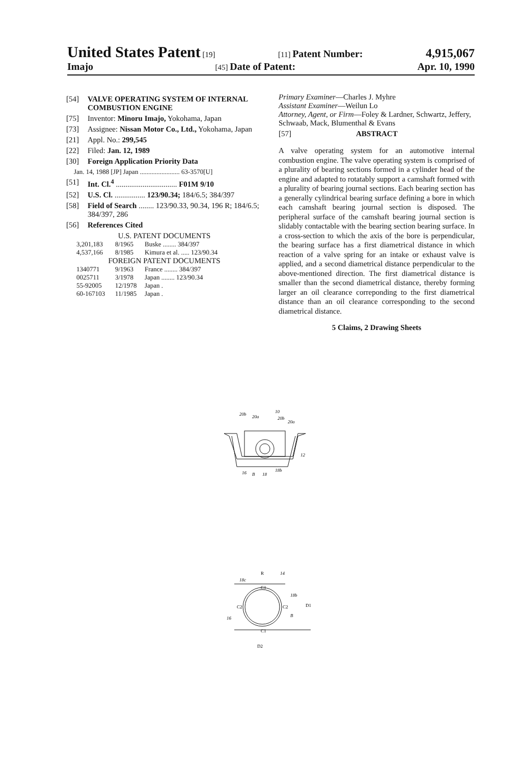United States Patent [19] [11] Patent Number: 4,915,067
Imajo [45] Date of Patent: Apr. 10, 1990
[54] VALVE OPERATING SYSTEM OF INTERNAL COMBUSTION ENGINE
[75] Inventor: Minoru Imajo, Yokohama, Japan
[73] Assignee: Nissan Motor Co., Ltd., Yokohama, Japan
[21] Appl. No.: 299,545
[22] Filed: Jan. 12, 1989
[30] Foreign Application Priority Data
Jan. 14, 1988 [JP] Japan ........................ 63-3570[U]
[51] Int. Cl.<sup>4</sup> ................................ F01M 9/10
[52] U.S. Cl. ................ 123/90.34; 184/6.5; 384/397
[58] Field of Search ........ 123/90.33, 90.34, 196 R; 184/6.5; 384/397, 286
[56] References Cited
U.S. PATENT DOCUMENTS
3,201,183 8/1965 Buske ........ 384/397 4,537,166 8/1985 Kimura et al. ..... 123/90.34
FOREIGN PATENT DOCUMENTS
1340771 9/1963 France ........ 384/397 0025711 3/1978 Japan ........ 123/90.34 55-92005 12/1978 Japan . 60-167103 11/1985 Japan .
Primary Examiner—Charles J. Myhre
Assistant Examiner—Weilun Lo
Attorney, Agent, or Firm—Foley & Lardner, Schwartz, Jeffery, Schwaab, Mack, Blumenthal & Evans
[57] ABSTRACT
A valve operating system for an automotive internal combustion engine. The valve operating system is comprised of a plurality of bearing sections formed in a cylinder head of the engine and adapted to rotatably support a camshaft formed with a plurality of bearing journal sections. Each bearing section has a generally cylindrical bearing surface defining a bore in which each camshaft bearing journal section is disposed. The peripheral surface of the camshaft bearing journal section is slidably contactable with the bearing section bearing surface. In a cross-section to which the axis of the bore is perpendicular, the bearing surface has a first diametrical distance in which reaction of a valve spring for an intake or exhaust valve is applied, and a second diametrical distance perpendicular to the above-mentioned direction. The first diametrical distance is smaller than the second diametrical distance, thereby forming larger an oil clearance correponding to the first diametrical distance than an oil clearance corresponding to the second diametrical distance.
5 Claims, 2 Drawing Sheets
20b
20a
10
20b
20a
12
16
B
18
18b
R
14
18c
C1
C1
C2
C2
18b
D1
B
16
D2